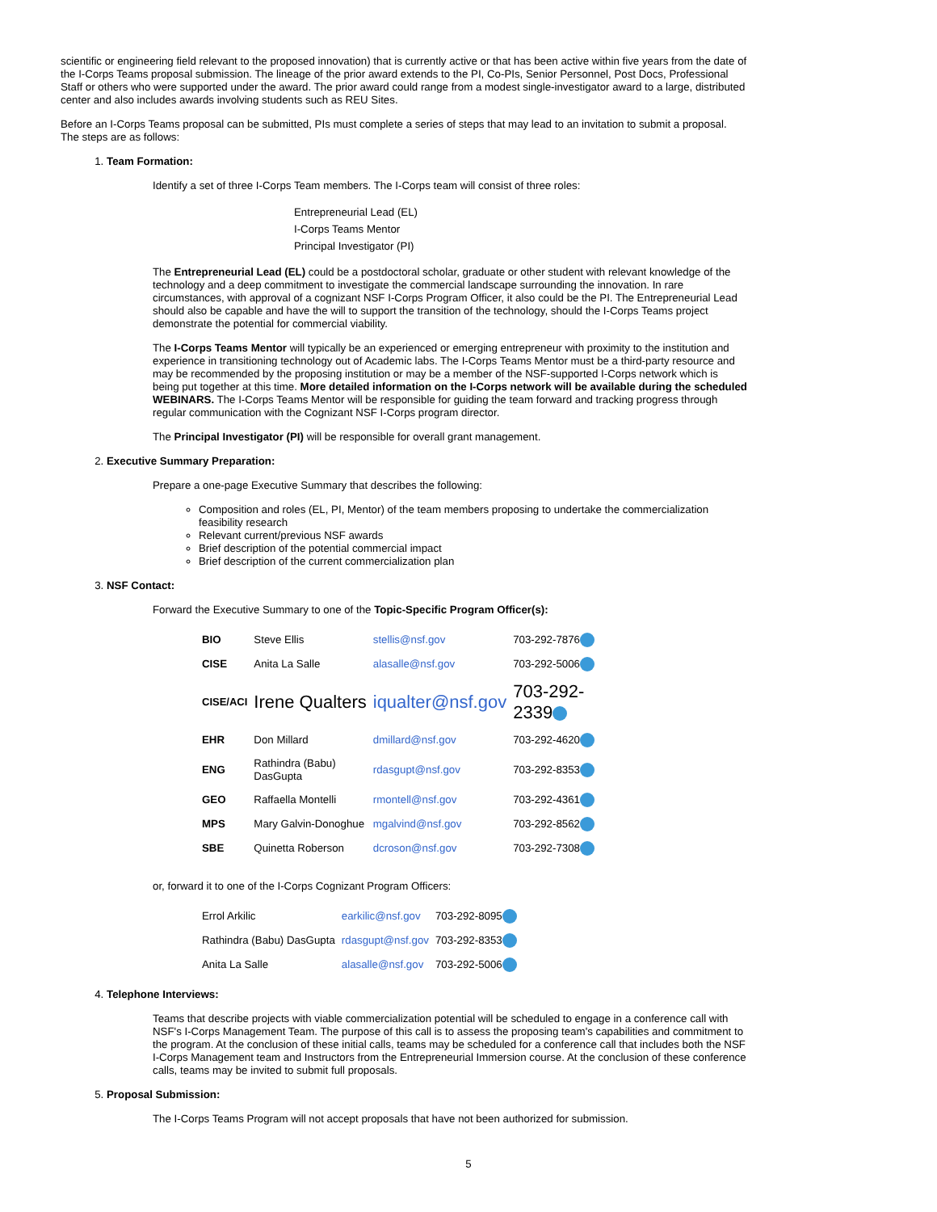scientific or engineering field relevant to the proposed innovation) that is currently active or that has been active within five years from the date of the I-Corps Teams proposal submission. The lineage of the prior award extends to the PI, Co-PIs, Senior Personnel, Post Docs, Professional Staff or others who were supported under the award. The prior award could range from a modest single-investigator award to a large, distributed center and also includes awards involving students such as REU Sites.
Before an I-Corps Teams proposal can be submitted, PIs must complete a series of steps that may lead to an invitation to submit a proposal. The steps are as follows:
1. Team Formation:
Identify a set of three I-Corps Team members. The I-Corps team will consist of three roles:
Entrepreneurial Lead (EL)
I-Corps Teams Mentor
Principal Investigator (PI)
The Entrepreneurial Lead (EL) could be a postdoctoral scholar, graduate or other student with relevant knowledge of the technology and a deep commitment to investigate the commercial landscape surrounding the innovation. In rare circumstances, with approval of a cognizant NSF I-Corps Program Officer, it also could be the PI. The Entrepreneurial Lead should also be capable and have the will to support the transition of the technology, should the I-Corps Teams project demonstrate the potential for commercial viability.
The I-Corps Teams Mentor will typically be an experienced or emerging entrepreneur with proximity to the institution and experience in transitioning technology out of Academic labs. The I-Corps Teams Mentor must be a third-party resource and may be recommended by the proposing institution or may be a member of the NSF-supported I-Corps network which is being put together at this time. More detailed information on the I-Corps network will be available during the scheduled WEBINARS. The I-Corps Teams Mentor will be responsible for guiding the team forward and tracking progress through regular communication with the Cognizant NSF I-Corps program director.
The Principal Investigator (PI) will be responsible for overall grant management.
2. Executive Summary Preparation:
Prepare a one-page Executive Summary that describes the following:
Composition and roles (EL, PI, Mentor) of the team members proposing to undertake the commercialization feasibility research
Relevant current/previous NSF awards
Brief description of the potential commercial impact
Brief description of the current commercialization plan
3. NSF Contact:
Forward the Executive Summary to one of the Topic-Specific Program Officer(s):
| BIO | Steve Ellis | stellis@nsf.gov | 703-292-7876 |
| CISE | Anita La Salle | alasalle@nsf.gov | 703-292-5006 |
| CISE/ACI | Irene Qualters | iqualter@nsf.gov | 703-292- 2339 |
| EHR | Don Millard | dmillard@nsf.gov | 703-292-4620 |
| ENG | Rathindra (Babu) DasGupta | rdasgupt@nsf.gov | 703-292-8353 |
| GEO | Raffaella Montelli | rmontell@nsf.gov | 703-292-4361 |
| MPS | Mary Galvin-Donoghue | mgalvind@nsf.gov | 703-292-8562 |
| SBE | Quinetta Roberson | dcroson@nsf.gov | 703-292-7308 |
or, forward it to one of the I-Corps Cognizant Program Officers:
| Errol Arkilic | earkilic@nsf.gov | 703-292-8095 |
| Rathindra (Babu) DasGupta | rdasgupt@nsf.gov | 703-292-8353 |
| Anita La Salle | alasalle@nsf.gov | 703-292-5006 |
4. Telephone Interviews:
Teams that describe projects with viable commercialization potential will be scheduled to engage in a conference call with NSF's I-Corps Management Team. The purpose of this call is to assess the proposing team's capabilities and commitment to the program. At the conclusion of these initial calls, teams may be scheduled for a conference call that includes both the NSF I-Corps Management team and Instructors from the Entrepreneurial Immersion course. At the conclusion of these conference calls, teams may be invited to submit full proposals.
5. Proposal Submission:
The I-Corps Teams Program will not accept proposals that have not been authorized for submission.
5